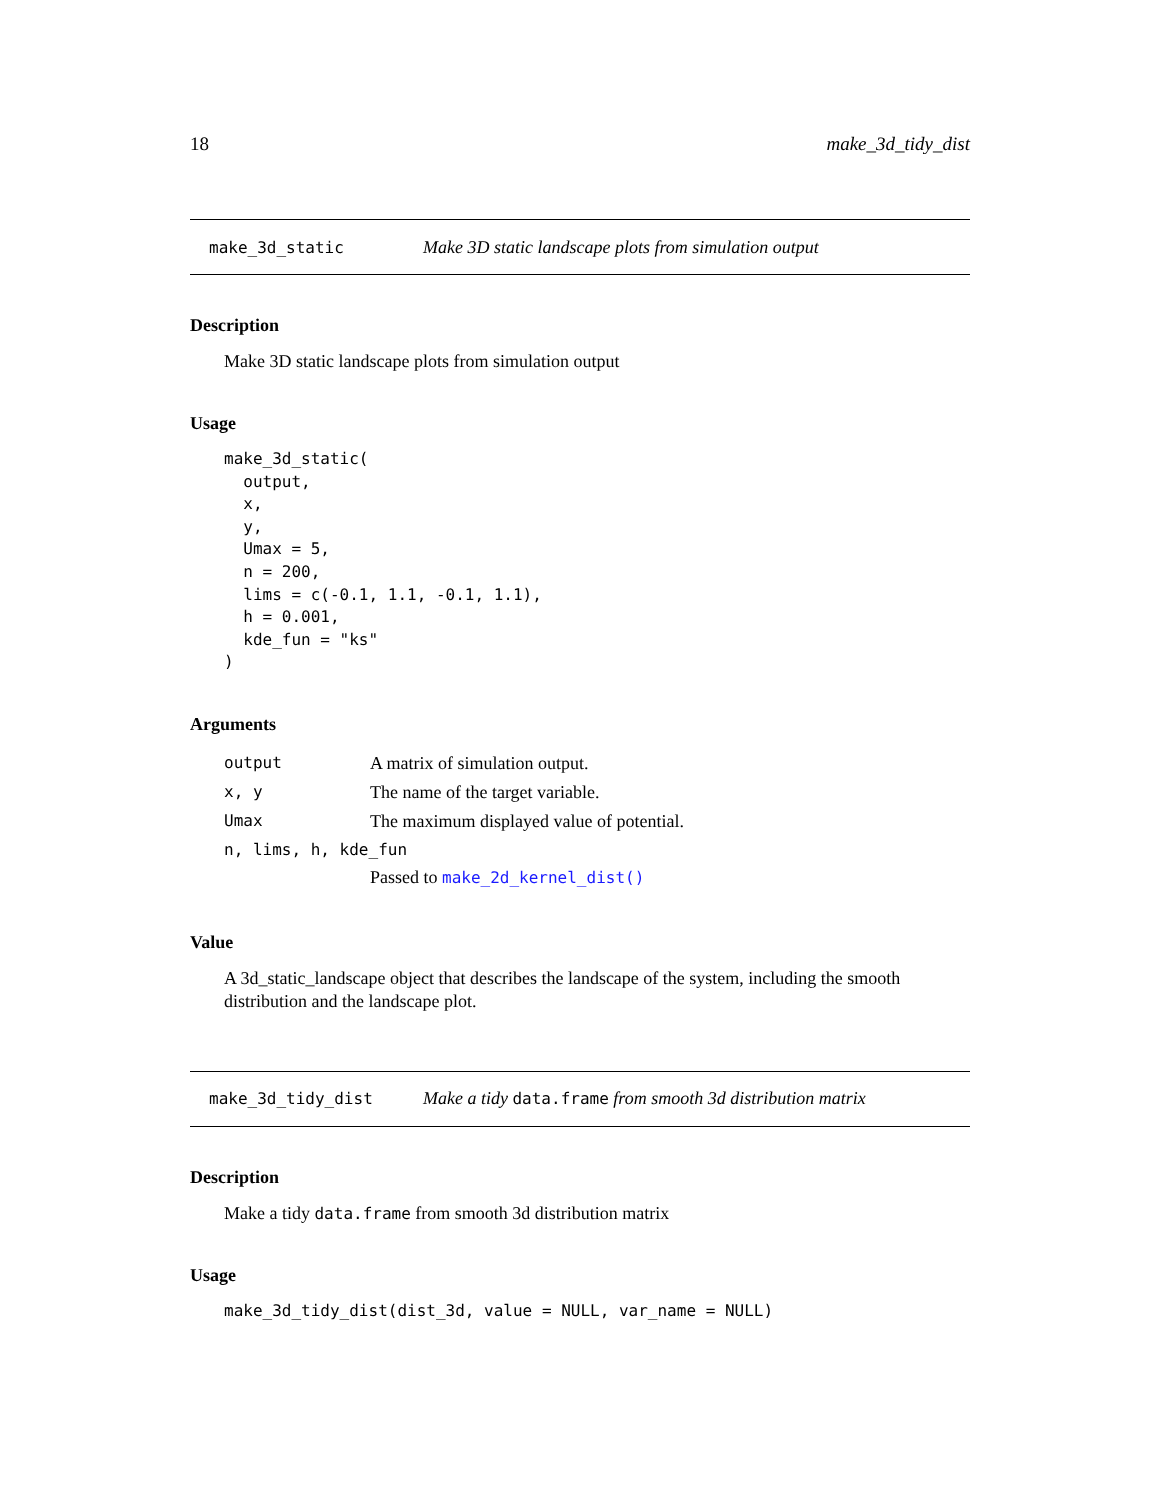18 make_3d_tidy_dist
make_3d_static Make 3D static landscape plots from simulation output
Description
Make 3D static landscape plots from simulation output
Usage
make_3d_static(
  output,
  x,
  y,
  Umax = 5,
  n = 200,
  lims = c(-0.1, 1.1, -0.1, 1.1),
  h = 0.001,
  kde_fun = "ks"
)
Arguments
| output | A matrix of simulation output. |
| x, y | The name of the target variable. |
| Umax | The maximum displayed value of potential. |
| n, lims, h, kde_fun | |
| | Passed to make_2d_kernel_dist() |
Value
A 3d_static_landscape object that describes the landscape of the system, including the smooth distribution and the landscape plot.
make_3d_tidy_dist Make a tidy data.frame from smooth 3d distribution matrix
Description
Make a tidy data.frame from smooth 3d distribution matrix
Usage
make_3d_tidy_dist(dist_3d, value = NULL, var_name = NULL)